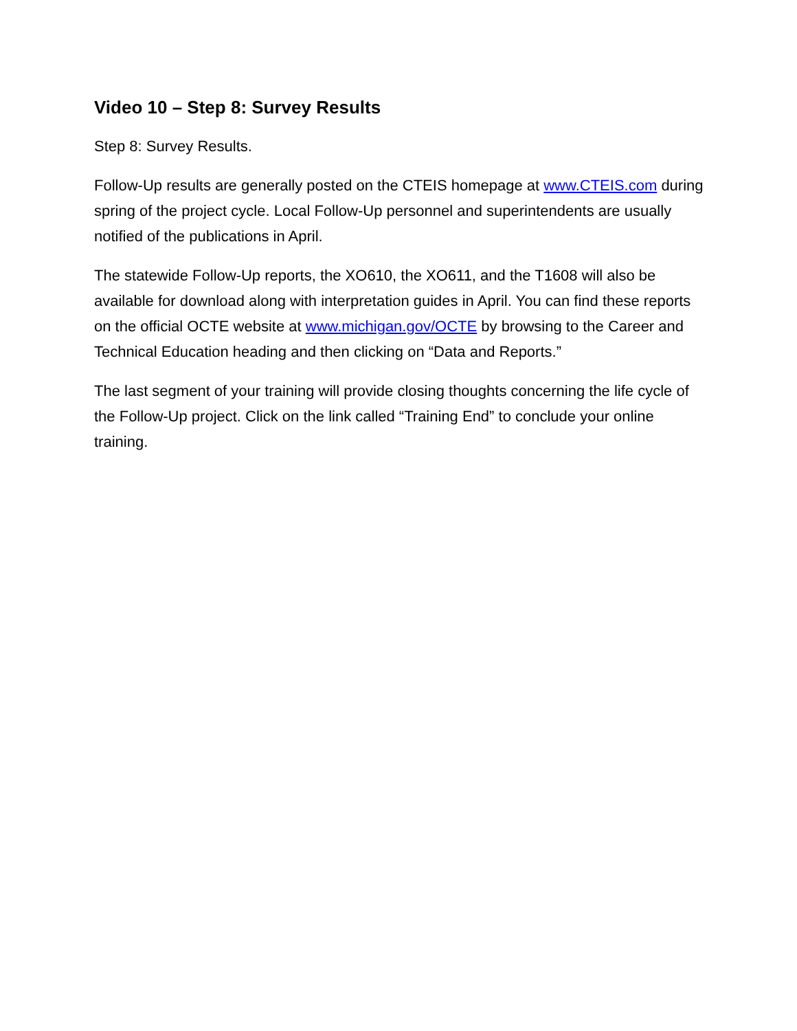Video 10 – Step 8: Survey Results
Step 8: Survey Results.
Follow-Up results are generally posted on the CTEIS homepage at www.CTEIS.com during spring of the project cycle. Local Follow-Up personnel and superintendents are usually notified of the publications in April.
The statewide Follow-Up reports, the XO610, the XO611, and the T1608 will also be available for download along with interpretation guides in April. You can find these reports on the official OCTE website at www.michigan.gov/OCTE by browsing to the Career and Technical Education heading and then clicking on “Data and Reports.”
The last segment of your training will provide closing thoughts concerning the life cycle of the Follow-Up project. Click on the link called “Training End” to conclude your online training.